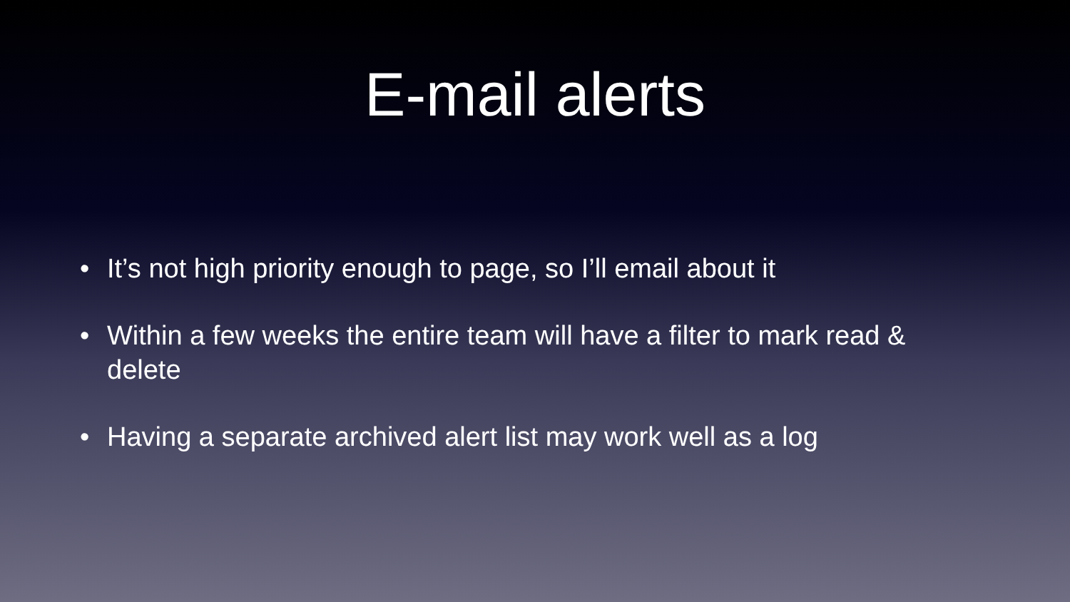E-mail alerts
• It’s not high priority enough to page, so I’ll email about it
• Within a few weeks the entire team will have a filter to mark read & delete
• Having a separate archived alert list may work well as a log